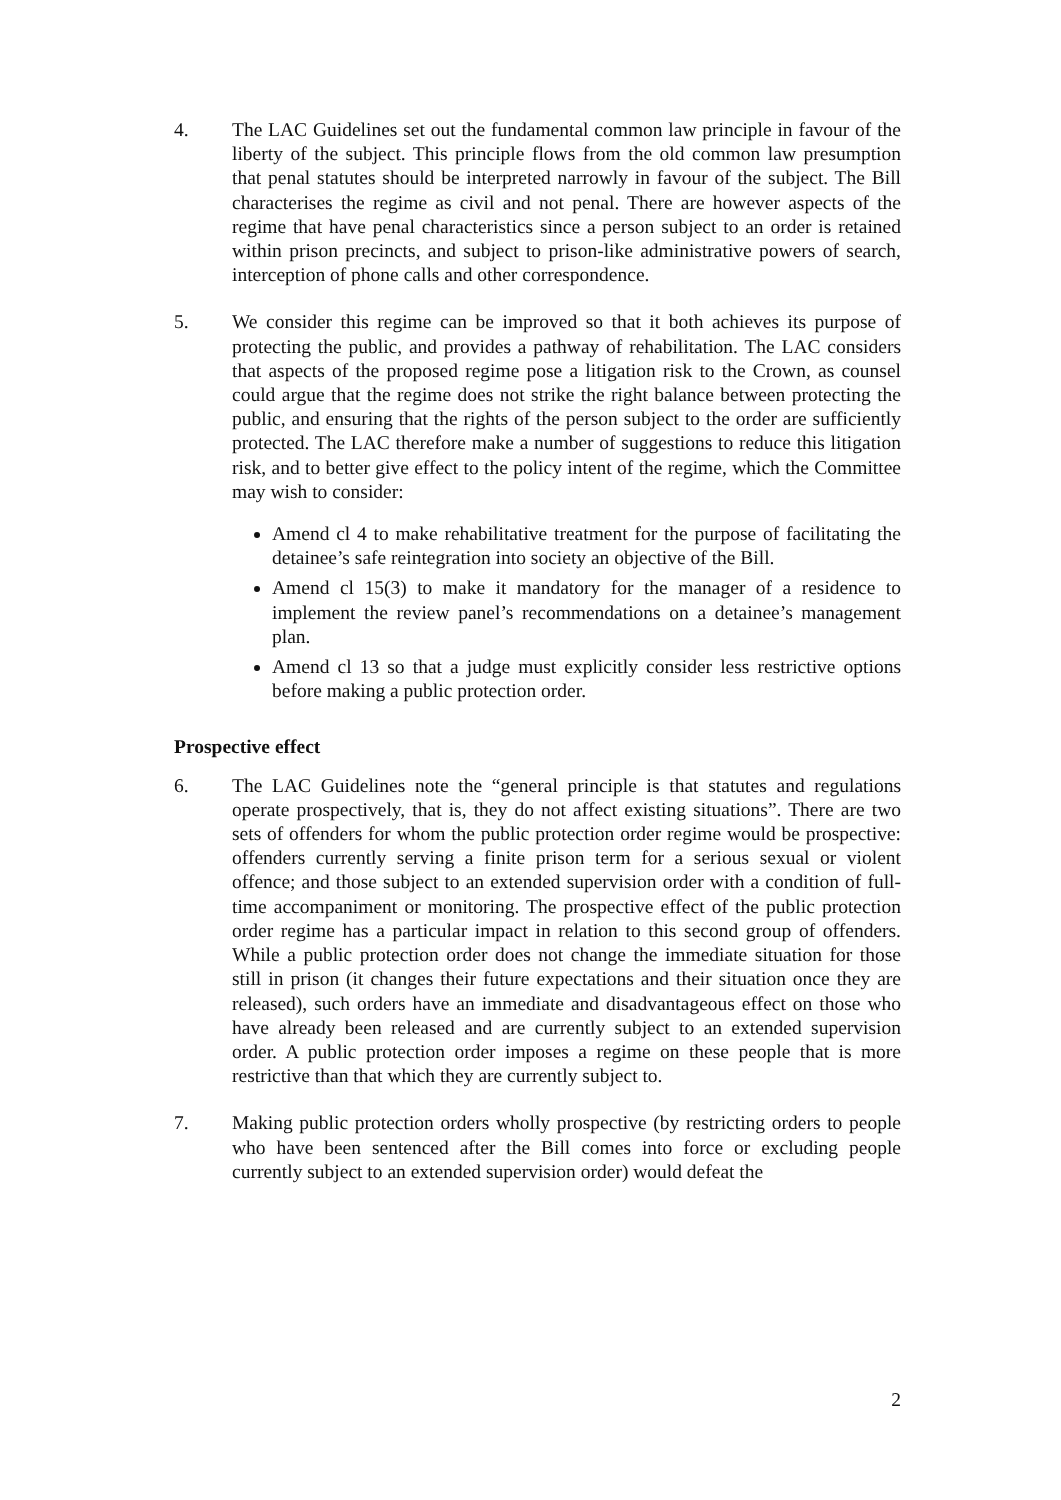4. The LAC Guidelines set out the fundamental common law principle in favour of the liberty of the subject. This principle flows from the old common law presumption that penal statutes should be interpreted narrowly in favour of the subject. The Bill characterises the regime as civil and not penal. There are however aspects of the regime that have penal characteristics since a person subject to an order is retained within prison precincts, and subject to prison-like administrative powers of search, interception of phone calls and other correspondence.
5. We consider this regime can be improved so that it both achieves its purpose of protecting the public, and provides a pathway of rehabilitation. The LAC considers that aspects of the proposed regime pose a litigation risk to the Crown, as counsel could argue that the regime does not strike the right balance between protecting the public, and ensuring that the rights of the person subject to the order are sufficiently protected. The LAC therefore make a number of suggestions to reduce this litigation risk, and to better give effect to the policy intent of the regime, which the Committee may wish to consider:
Amend cl 4 to make rehabilitative treatment for the purpose of facilitating the detainee’s safe reintegration into society an objective of the Bill.
Amend cl 15(3) to make it mandatory for the manager of a residence to implement the review panel’s recommendations on a detainee’s management plan.
Amend cl 13 so that a judge must explicitly consider less restrictive options before making a public protection order.
Prospective effect
6. The LAC Guidelines note the “general principle is that statutes and regulations operate prospectively, that is, they do not affect existing situations”. There are two sets of offenders for whom the public protection order regime would be prospective: offenders currently serving a finite prison term for a serious sexual or violent offence; and those subject to an extended supervision order with a condition of full-time accompaniment or monitoring. The prospective effect of the public protection order regime has a particular impact in relation to this second group of offenders. While a public protection order does not change the immediate situation for those still in prison (it changes their future expectations and their situation once they are released), such orders have an immediate and disadvantageous effect on those who have already been released and are currently subject to an extended supervision order. A public protection order imposes a regime on these people that is more restrictive than that which they are currently subject to.
7. Making public protection orders wholly prospective (by restricting orders to people who have been sentenced after the Bill comes into force or excluding people currently subject to an extended supervision order) would defeat the
2